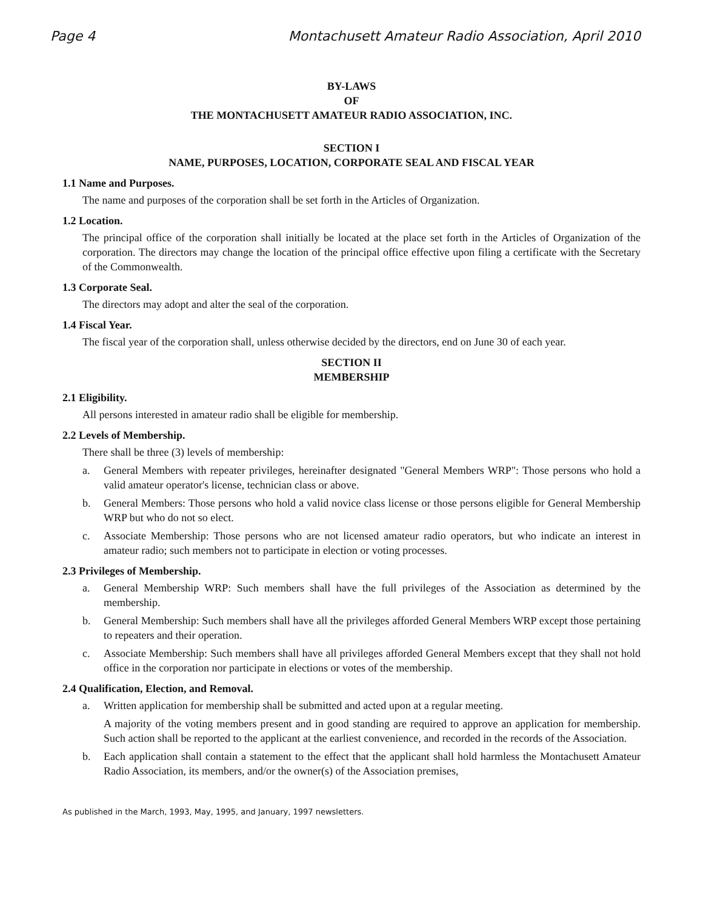Page 4 Montachusett Amateur Radio Association, April 2010
BY-LAWS
OF
THE MONTACHUSETT AMATEUR RADIO ASSOCIATION, INC.
SECTION I
NAME, PURPOSES, LOCATION, CORPORATE SEAL AND FISCAL YEAR
1.1 Name and Purposes.
The name and purposes of the corporation shall be set forth in the Articles of Organization.
1.2 Location.
The principal office of the corporation shall initially be located at the place set forth in the Articles of Organization of the corporation. The directors may change the location of the principal office effective upon filing a certificate with the Secretary of the Commonwealth.
1.3 Corporate Seal.
The directors may adopt and alter the seal of the corporation.
1.4 Fiscal Year.
The fiscal year of the corporation shall, unless otherwise decided by the directors, end on June 30 of each year.
SECTION II
MEMBERSHIP
2.1 Eligibility.
All persons interested in amateur radio shall be eligible for membership.
2.2 Levels of Membership.
There shall be three (3) levels of membership:
a. General Members with repeater privileges, hereinafter designated "General Members WRP": Those persons who hold a valid amateur operator's license, technician class or above.
b. General Members: Those persons who hold a valid novice class license or those persons eligible for General Membership WRP but who do not so elect.
c. Associate Membership: Those persons who are not licensed amateur radio operators, but who indicate an interest in amateur radio; such members not to participate in election or voting processes.
2.3 Privileges of Membership.
a. General Membership WRP: Such members shall have the full privileges of the Association as determined by the membership.
b. General Membership: Such members shall have all the privileges afforded General Members WRP except those pertaining to repeaters and their operation.
c. Associate Membership: Such members shall have all privileges afforded General Members except that they shall not hold office in the corporation nor participate in elections or votes of the membership.
2.4 Qualification, Election, and Removal.
a. Written application for membership shall be submitted and acted upon at a regular meeting.
A majority of the voting members present and in good standing are required to approve an application for membership. Such action shall be reported to the applicant at the earliest convenience, and recorded in the records of the Association.
b. Each application shall contain a statement to the effect that the applicant shall hold harmless the Montachusett Amateur Radio Association, its members, and/or the owner(s) of the Association premises,
As published in the March, 1993, May, 1995, and January, 1997 newsletters.